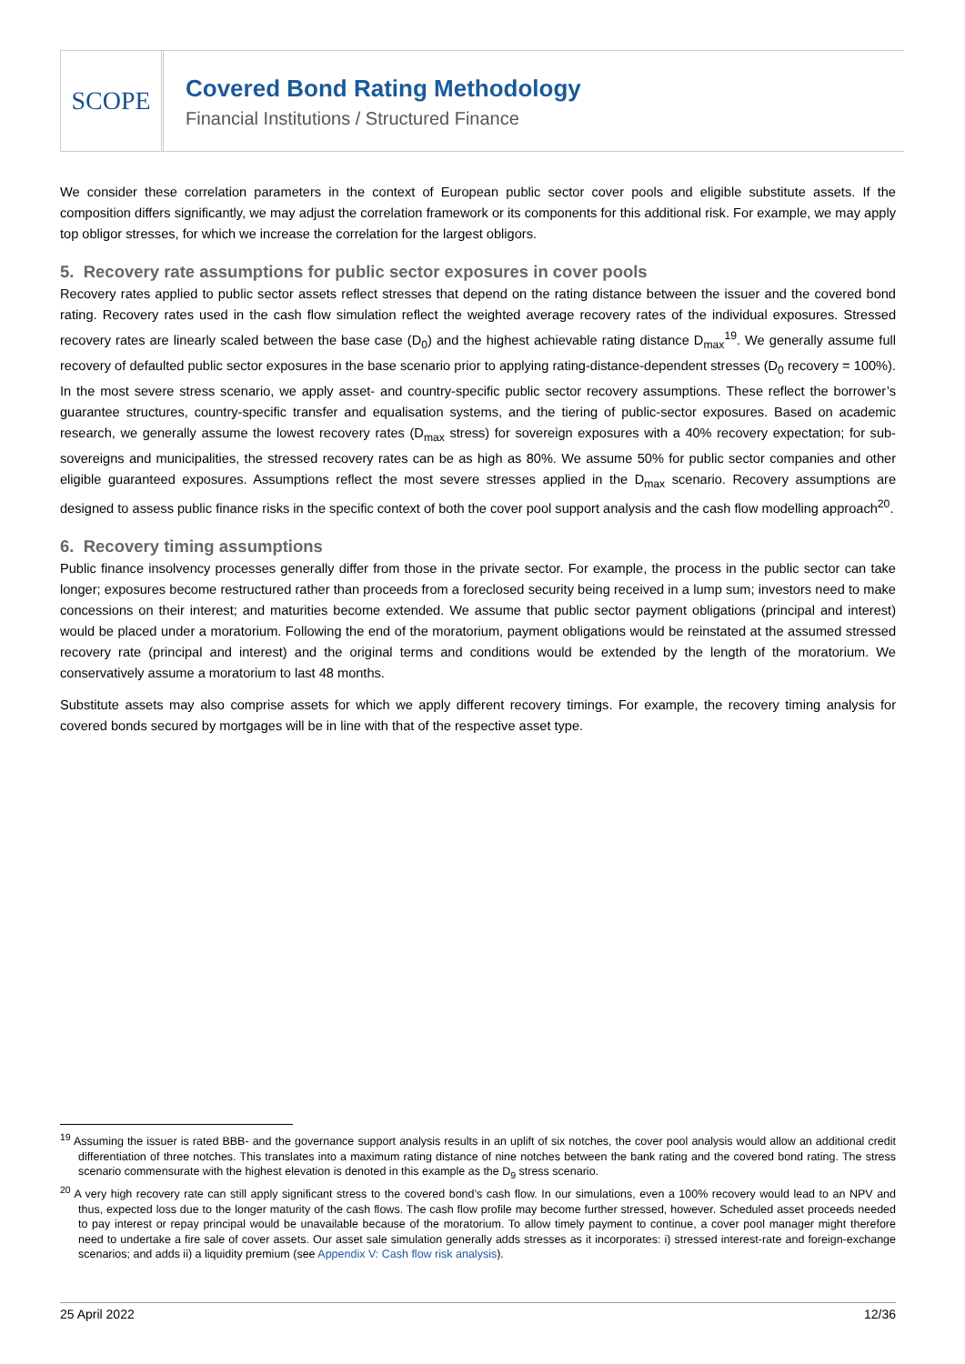SCOPE
Covered Bond Rating Methodology
Financial Institutions / Structured Finance
We consider these correlation parameters in the context of European public sector cover pools and eligible substitute assets. If the composition differs significantly, we may adjust the correlation framework or its components for this additional risk. For example, we may apply top obligor stresses, for which we increase the correlation for the largest obligors.
5. Recovery rate assumptions for public sector exposures in cover pools
Recovery rates applied to public sector assets reflect stresses that depend on the rating distance between the issuer and the covered bond rating. Recovery rates used in the cash flow simulation reflect the weighted average recovery rates of the individual exposures. Stressed recovery rates are linearly scaled between the base case (D<sub>0</sub>) and the highest achievable rating distance D<sub>max</sub><sup>19</sup>. We generally assume full recovery of defaulted public sector exposures in the base scenario prior to applying rating-distance-dependent stresses (D<sub>0</sub> recovery = 100%). In the most severe stress scenario, we apply asset- and country-specific public sector recovery assumptions. These reflect the borrower’s guarantee structures, country-specific transfer and equalisation systems, and the tiering of public-sector exposures. Based on academic research, we generally assume the lowest recovery rates (D<sub>max</sub> stress) for sovereign exposures with a 40% recovery expectation; for sub-sovereigns and municipalities, the stressed recovery rates can be as high as 80%. We assume 50% for public sector companies and other eligible guaranteed exposures. Assumptions reflect the most severe stresses applied in the D<sub>max</sub> scenario. Recovery assumptions are designed to assess public finance risks in the specific context of both the cover pool support analysis and the cash flow modelling approach<sup>20</sup>.
6. Recovery timing assumptions
Public finance insolvency processes generally differ from those in the private sector. For example, the process in the public sector can take longer; exposures become restructured rather than proceeds from a foreclosed security being received in a lump sum; investors need to make concessions on their interest; and maturities become extended. We assume that public sector payment obligations (principal and interest) would be placed under a moratorium. Following the end of the moratorium, payment obligations would be reinstated at the assumed stressed recovery rate (principal and interest) and the original terms and conditions would be extended by the length of the moratorium. We conservatively assume a moratorium to last 48 months.
Substitute assets may also comprise assets for which we apply different recovery timings. For example, the recovery timing analysis for covered bonds secured by mortgages will be in line with that of the respective asset type.
<sup>19</sup> Assuming the issuer is rated BBB- and the governance support analysis results in an uplift of six notches, the cover pool analysis would allow an additional credit differentiation of three notches. This translates into a maximum rating distance of nine notches between the bank rating and the covered bond rating. The stress scenario commensurate with the highest elevation is denoted in this example as the D<sub>9</sub> stress scenario.
<sup>20</sup> A very high recovery rate can still apply significant stress to the covered bond’s cash flow. In our simulations, even a 100% recovery would lead to an NPV and thus, expected loss due to the longer maturity of the cash flows. The cash flow profile may become further stressed, however. Scheduled asset proceeds needed to pay interest or repay principal would be unavailable because of the moratorium. To allow timely payment to continue, a cover pool manager might therefore need to undertake a fire sale of cover assets. Our asset sale simulation generally adds stresses as it incorporates: i) stressed interest-rate and foreign-exchange scenarios; and adds ii) a liquidity premium (see Appendix V: Cash flow risk analysis).
25 April 2022 12/36